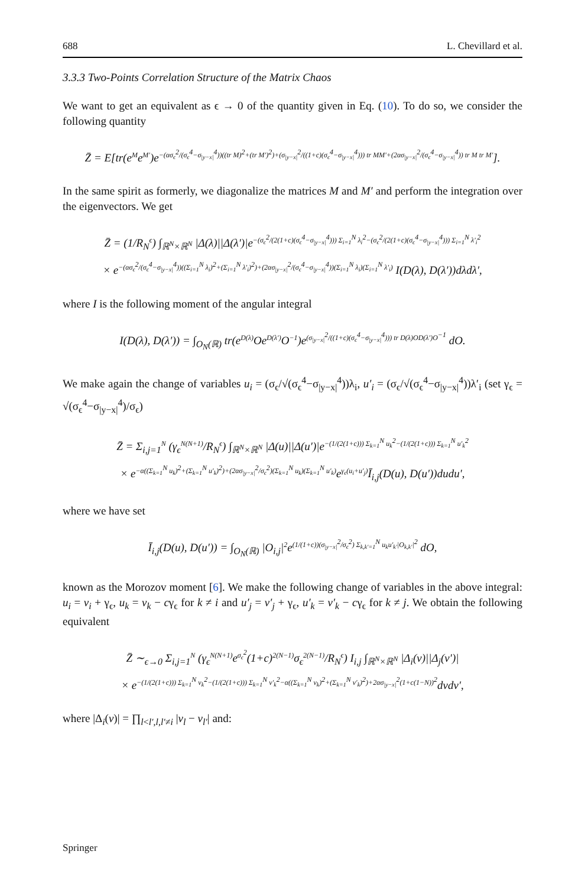688 L. Chevillard et al.
3.3.3 Two-Points Correlation Structure of the Matrix Chaos
We want to get an equivalent as ϵ → 0 of the quantity given in Eq. (10). To do so, we consider the following quantity
Z̄ = E[tr(e<sup>M</sup>e<sup>M′</sup>)e<sup>−(ασ<sub>ϵ</sub><sup>2</sup>/(σ<sub>ϵ</sub><sup>4</sup>−σ<sub>|y−x|</sub><sup>4</sup>))((tr M)<sup>2</sup>+(tr M′)<sup>2</sup>)+(σ<sub>|y−x|</sub><sup>2</sup>/((1+c)(σ<sub>ϵ</sub><sup>4</sup>−σ<sub>|y−x|</sub><sup>4</sup>))) tr MM′+(2ασ<sub>|y−x|</sub><sup>2</sup>/(σ<sub>ϵ</sub><sup>4</sup>−σ<sub>|y−x|</sub><sup>4</sup>)) tr M tr M′</sup>].
In the same spirit as formerly, we diagonalize the matrices M and M′ and perform the integration over the eigenvectors. We get
Z̄ = (1/R<sub>N</sub><sup>ϵ</sup>) ∫<sub>ℝ<sup>N</sup>×ℝ<sup>N</sup></sub> |Δ(λ)||Δ(λ′)|e<sup>−(σ<sub>ϵ</sub><sup>2</sup>/(2(1+c)(σ<sub>ϵ</sub><sup>4</sup>−σ<sub>|y−x|</sub><sup>4</sup>))) Σ<sub>i=1</sub><sup>N</sup> λ<sub>i</sub><sup>2</sup>−(σ<sub>ϵ</sub><sup>2</sup>/(2(1+c)(σ<sub>ϵ</sub><sup>4</sup>−σ<sub>|y−x|</sub><sup>4</sup>))) Σ<sub>i=1</sub><sup>N</sup> λ′<sub>i</sub><sup>2</sup></sup>
× e<sup>−(ασ<sub>ϵ</sub><sup>2</sup>/(σ<sub>ϵ</sub><sup>4</sup>−σ<sub>|y−x|</sub><sup>4</sup>))((Σ<sub>i=1</sub><sup>N</sup> λ<sub>i</sub>)<sup>2</sup>+(Σ<sub>i=1</sub><sup>N</sup> λ′<sub>i</sub>)<sup>2</sup>)+(2ασ<sub>|y−x|</sub><sup>2</sup>/(σ<sub>ϵ</sub><sup>4</sup>−σ<sub>|y−x|</sub><sup>4</sup>))(Σ<sub>i=1</sub><sup>N</sup> λ<sub>i</sub>)(Σ<sub>i=1</sub><sup>N</sup> λ′<sub>i</sub>)</sup> I(D(λ), D(λ′))dλdλ′,
where I is the following moment of the angular integral
I(D(λ), D(λ′)) = ∫<sub>O<sub>N</sub>(ℝ)</sub> tr(e<sup>D(λ)</sup>Oe<sup>D(λ′)</sup>O<sup>−1</sup>)e<sup>(σ<sub>|y−x|</sub><sup>2</sup>/((1+c)(σ<sub>ϵ</sub><sup>4</sup>−σ<sub>|y−x|</sub><sup>4</sup>))) tr D(λ)OD(λ′)O<sup>−1</sup></sup> dO.
We make again the change of variables u<sub>i</sub> = (σ<sub>ϵ</sub>/√(σ<sub>ϵ</sub><sup>4</sup>−σ<sub>|y−x|</sub><sup>4</sup>))λ<sub>i</sub>, u′<sub>i</sub> = (σ<sub>ϵ</sub>/√(σ<sub>ϵ</sub><sup>4</sup>−σ<sub>|y−x|</sub><sup>4</sup>))λ′<sub>i</sub> (set γ<sub>ϵ</sub> = √(σ<sub>ϵ</sub><sup>4</sup>−σ<sub>|y−x|</sub><sup>4</sup>)/σ<sub>ϵ</sub>)
Z̄ = Σ<sub>i,j=1</sub><sup>N</sup> (γ<sub>ϵ</sub><sup>N(N+1)</sup>/R<sub>N</sub><sup>ϵ</sup>) ∫<sub>ℝ<sup>N</sup>×ℝ<sup>N</sup></sub> |Δ(u)||Δ(u′)|e<sup>−(1/(2(1+c))) Σ<sub>k=1</sub><sup>N</sup> u<sub>k</sub><sup>2</sup>−(1/(2(1+c))) Σ<sub>k=1</sub><sup>N</sup> u′<sub>k</sub><sup>2</sup></sup>
× e<sup>−α((Σ<sub>k=1</sub><sup>N</sup> u<sub>k</sub>)<sup>2</sup>+(Σ<sub>k=1</sub><sup>N</sup> u′<sub>k</sub>)<sup>2</sup>)+(2ασ<sub>|y−x|</sub><sup>2</sup>/σ<sub>ϵ</sub><sup>2</sup>)(Σ<sub>k=1</sub><sup>N</sup> u<sub>k</sub>)(Σ<sub>k=1</sub><sup>N</sup> u′<sub>k</sub>)</sup>e<sup>γ<sub>ϵ</sub>(u<sub>i</sub>+u′<sub>j</sub>)</sup>Ī<sub>i,j</sub>(D(u), D(u′))dudu′,
where we have set
Ī<sub>i,j</sub>(D(u), D(u′)) = ∫<sub>O<sub>N</sub>(ℝ)</sub> |O<sub>i,j</sub>|<sup>2</sup>e<sup>(1/(1+c))(σ<sub>|y−x|</sub><sup>2</sup>/σ<sub>ϵ</sub><sup>2</sup>) Σ<sub>k,k′=1</sub><sup>N</sup> u<sub>k</sub>u′<sub>k′</sub>|O<sub>k,k′</sub>|<sup>2</sup></sup> dO,
known as the Morozov moment [6]. We make the following change of variables in the above integral: u<sub>i</sub> = v<sub>i</sub> + γ<sub>ϵ</sub>, u<sub>k</sub> = v<sub>k</sub> − cγ<sub>ϵ</sub> for k ≠ i and u′<sub>j</sub> = v′<sub>j</sub> + γ<sub>ϵ</sub>, u′<sub>k</sub> = v′<sub>k</sub> − cγ<sub>ϵ</sub> for k ≠ j. We obtain the following equivalent
Z̄ ∼<sub>ϵ→0</sub> Σ<sub>i,j=1</sub><sup>N</sup> (γ<sub>ϵ</sub><sup>N(N+1)</sup>e<sup>σ<sub>ϵ</sub><sup>2</sup></sup>(1+c)<sup>2(N−1)</sup>σ<sub>ϵ</sub><sup>2(N−1)</sup>/R<sub>N</sub><sup>ϵ</sup>) I<sub>i,j</sub> ∫<sub>ℝ<sup>N</sup>×ℝ<sup>N</sup></sub> |Δ<sub>i</sub>(v)||Δ<sub>j</sub>(v′)|
× e<sup>−(1/(2(1+c))) Σ<sub>k=1</sub><sup>N</sup> v<sub>k</sub><sup>2</sup>−(1/(2(1+c))) Σ<sub>k=1</sub><sup>N</sup> v′<sub>k</sub><sup>2</sup>−α((Σ<sub>k=1</sub><sup>N</sup> v<sub>k</sub>)<sup>2</sup>+(Σ<sub>k=1</sub><sup>N</sup> v′<sub>k</sub>)<sup>2</sup>)+2ασ<sub>|y−x|</sub><sup>2</sup>(1+c(1−N))<sup>2</sup></sup>dvdv′,
where |Δ<sub>i</sub>(v)| = ∏<sub>l<l′,l,l′≠i</sub> |v<sub>l</sub> − v<sub>l′</sub>| and:
Springer